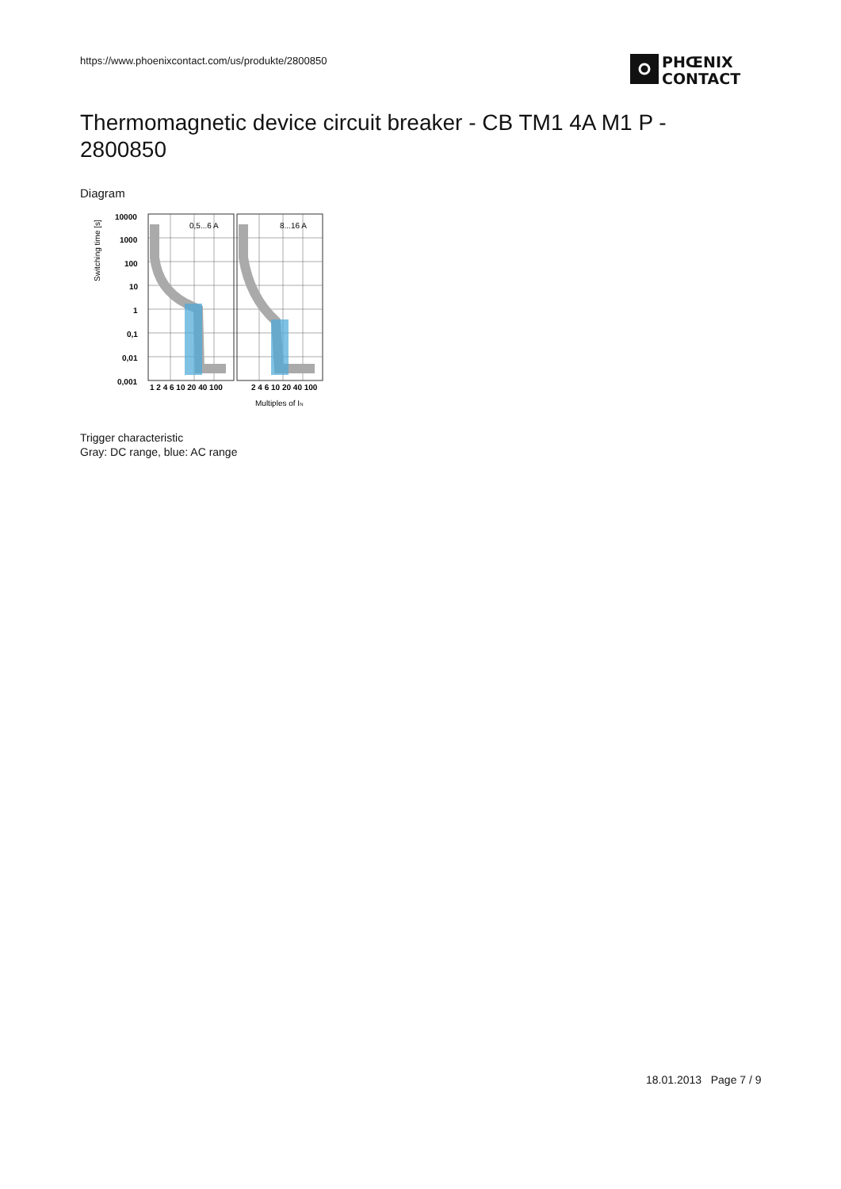https://www.phoenixcontact.com/us/produkte/2800850
PHŒNIX
CONTACT
Thermomagnetic device circuit breaker - CB TM1 4A M1 P - 2800850
Diagram
0,5...6 A
8...16 A
10000
1000
100
10
1
0,1
0,01
0,001
1 2 4 6 10 20 40 100
2 4 6 10 20 40 100
Multiples of IN
Switching time [s]
Trigger characteristic
Gray: DC range, blue: AC range
18.01.2013 Page 7 / 9